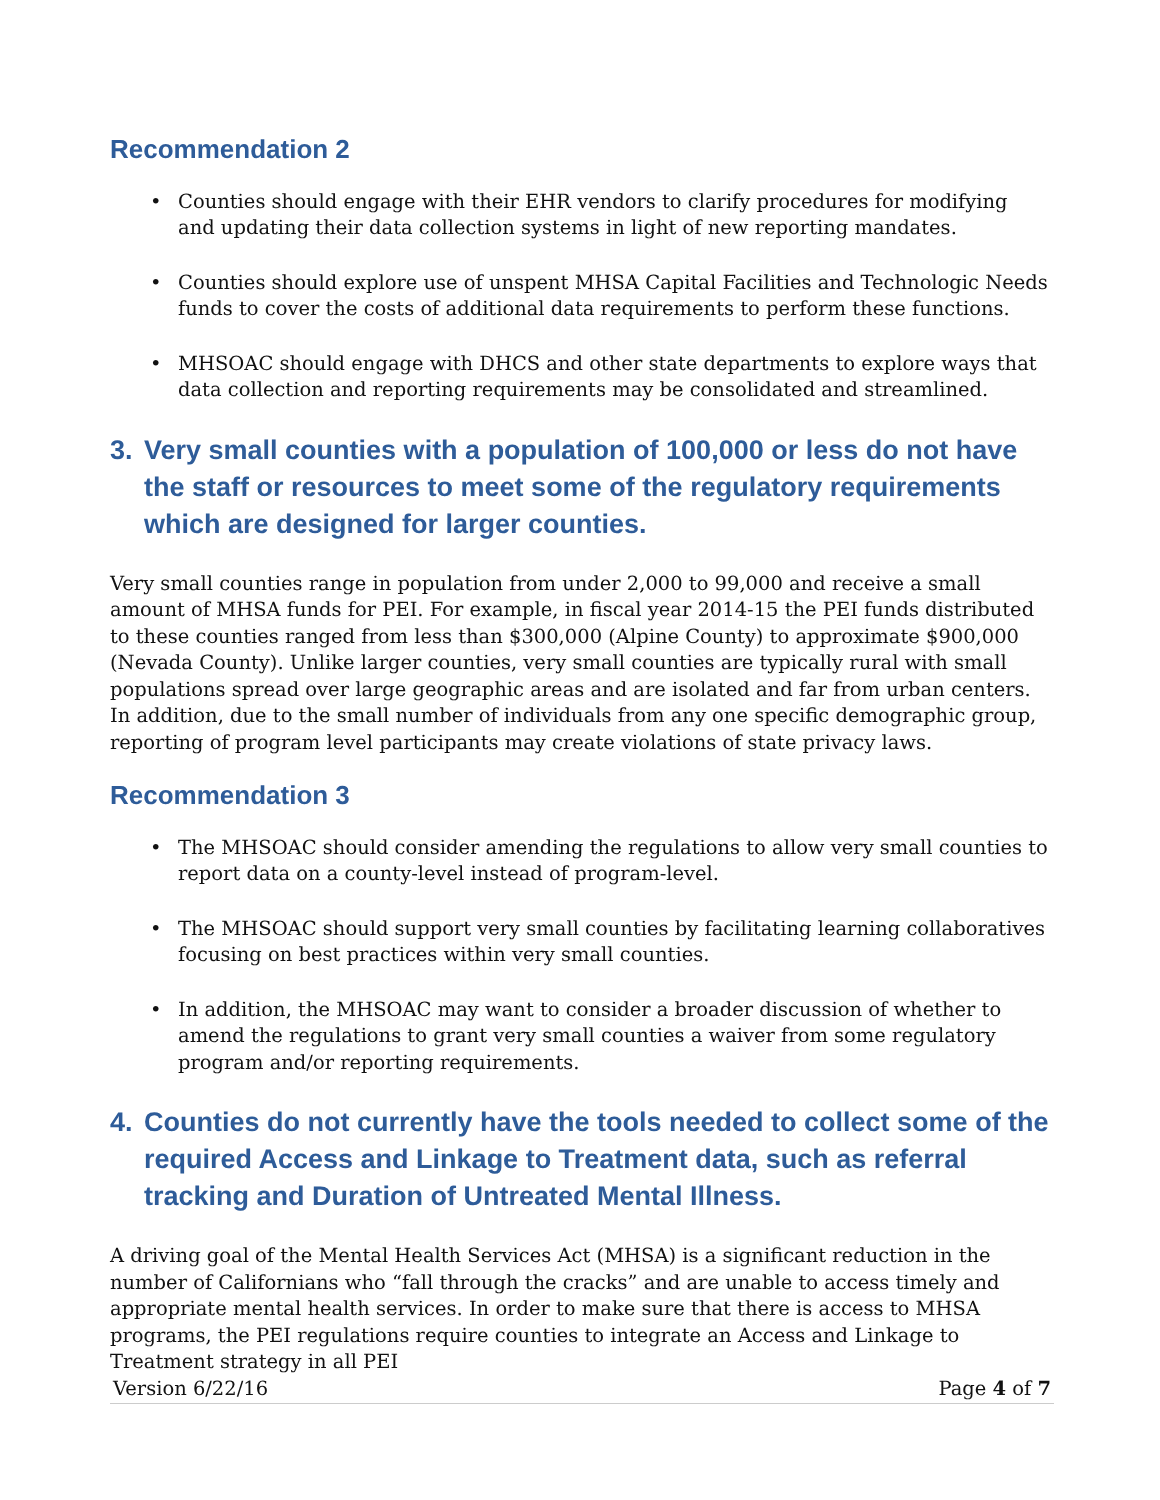Recommendation 2
• Counties should engage with their EHR vendors to clarify procedures for modifying and updating their data collection systems in light of new reporting mandates.
• Counties should explore use of unspent MHSA Capital Facilities and Technologic Needs funds to cover the costs of additional data requirements to perform these functions.
• MHSOAC should engage with DHCS and other state departments to explore ways that data collection and reporting requirements may be consolidated and streamlined.
3. Very small counties with a population of 100,000 or less do not have the staff or resources to meet some of the regulatory requirements which are designed for larger counties.
Very small counties range in population from under 2,000 to 99,000 and receive a small amount of MHSA funds for PEI. For example, in fiscal year 2014-15 the PEI funds distributed to these counties ranged from less than $300,000 (Alpine County) to approximate $900,000 (Nevada County). Unlike larger counties, very small counties are typically rural with small populations spread over large geographic areas and are isolated and far from urban centers. In addition, due to the small number of individuals from any one specific demographic group, reporting of program level participants may create violations of state privacy laws.
Recommendation 3
• The MHSOAC should consider amending the regulations to allow very small counties to report data on a county-level instead of program-level.
• The MHSOAC should support very small counties by facilitating learning collaboratives focusing on best practices within very small counties.
• In addition, the MHSOAC may want to consider a broader discussion of whether to amend the regulations to grant very small counties a waiver from some regulatory program and/or reporting requirements.
4. Counties do not currently have the tools needed to collect some of the required Access and Linkage to Treatment data, such as referral tracking and Duration of Untreated Mental Illness.
A driving goal of the Mental Health Services Act (MHSA) is a significant reduction in the number of Californians who “fall through the cracks” and are unable to access timely and appropriate mental health services. In order to make sure that there is access to MHSA programs, the PEI regulations require counties to integrate an Access and Linkage to Treatment strategy in all PEI
Version 6/22/16 Page 4 of 7